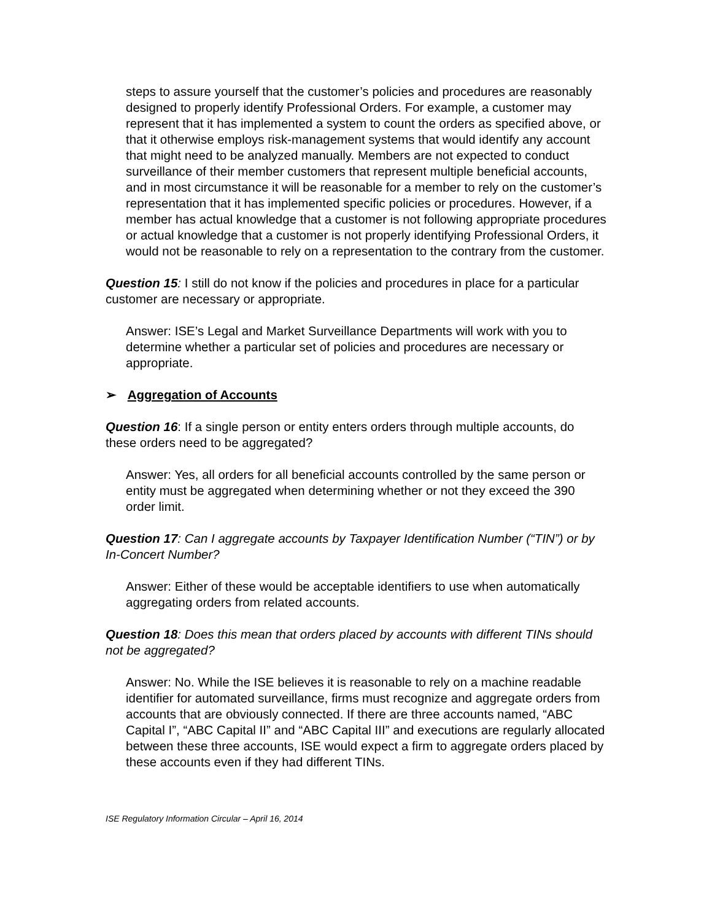steps to assure yourself that the customer’s policies and procedures are reasonably designed to properly identify Professional Orders. For example, a customer may represent that it has implemented a system to count the orders as specified above, or that it otherwise employs risk-management systems that would identify any account that might need to be analyzed manually. Members are not expected to conduct surveillance of their member customers that represent multiple beneficial accounts, and in most circumstance it will be reasonable for a member to rely on the customer’s representation that it has implemented specific policies or procedures. However, if a member has actual knowledge that a customer is not following appropriate procedures or actual knowledge that a customer is not properly identifying Professional Orders, it would not be reasonable to rely on a representation to the contrary from the customer.
Question 15: I still do not know if the policies and procedures in place for a particular customer are necessary or appropriate.
Answer: ISE’s Legal and Market Surveillance Departments will work with you to determine whether a particular set of policies and procedures are necessary or appropriate.
➢ Aggregation of Accounts
Question 16: If a single person or entity enters orders through multiple accounts, do these orders need to be aggregated?
Answer: Yes, all orders for all beneficial accounts controlled by the same person or entity must be aggregated when determining whether or not they exceed the 390 order limit.
Question 17: Can I aggregate accounts by Taxpayer Identification Number (“TIN”) or by In-Concert Number?
Answer: Either of these would be acceptable identifiers to use when automatically aggregating orders from related accounts.
Question 18: Does this mean that orders placed by accounts with different TINs should not be aggregated?
Answer: No. While the ISE believes it is reasonable to rely on a machine readable identifier for automated surveillance, firms must recognize and aggregate orders from accounts that are obviously connected. If there are three accounts named, “ABC Capital I”, “ABC Capital II” and “ABC Capital III” and executions are regularly allocated between these three accounts, ISE would expect a firm to aggregate orders placed by these accounts even if they had different TINs.
ISE Regulatory Information Circular – April 16, 2014